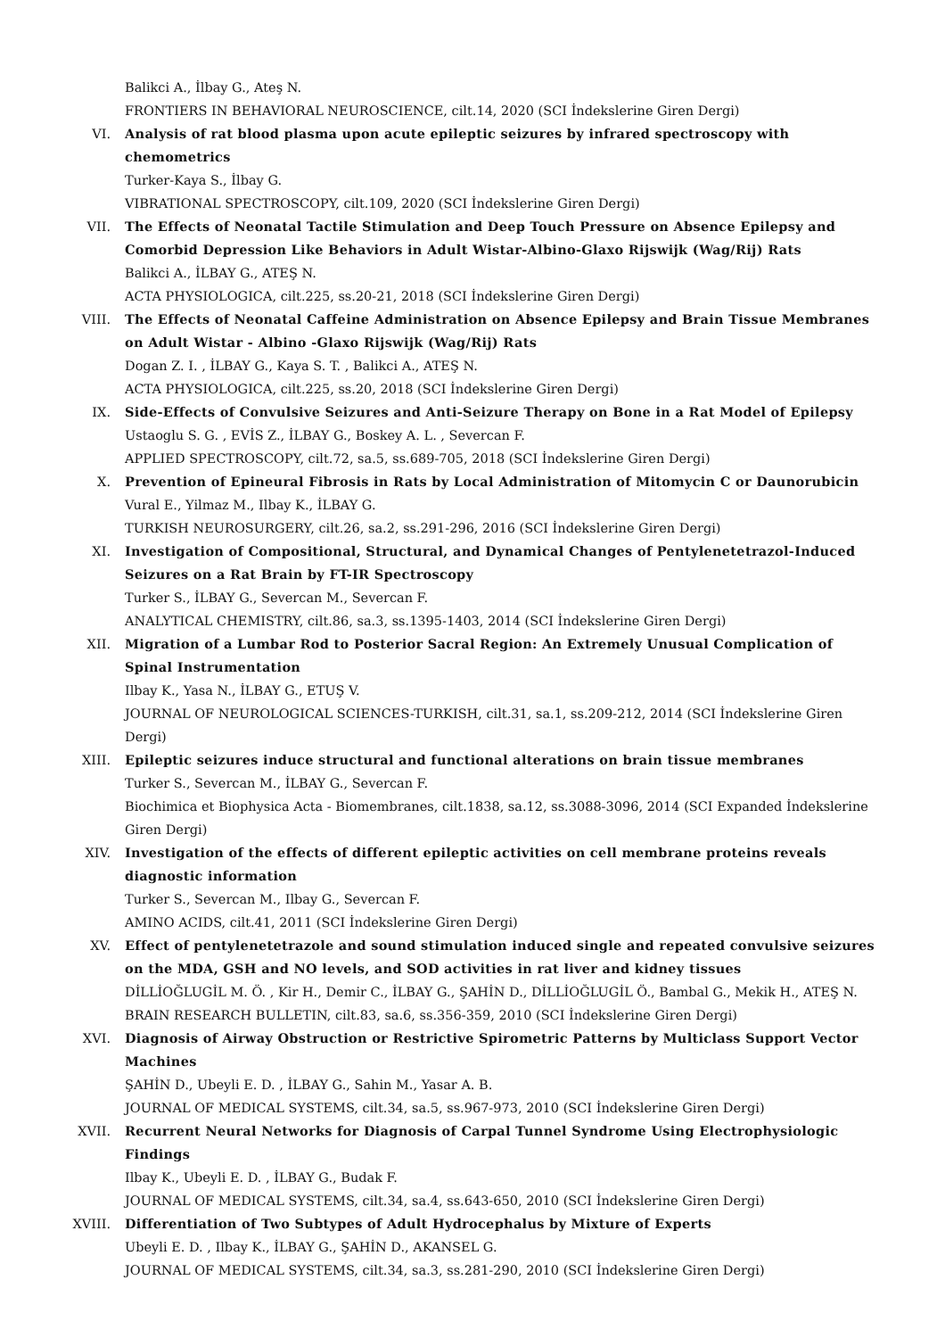Balikci A., İlbay G., Ateş N.
FRONTIERS IN BEHAVIORAL NEUROSCIENCE, cilt.14, 2020 (SCI İndekslerine Giren Dergi)
VI. Analysis of rat blood plasma upon acute epileptic seizures by infrared spectroscopy with chemometrics
Turker-Kaya S., İlbay G.
VIBRATIONAL SPECTROSCOPY, cilt.109, 2020 (SCI İndekslerine Giren Dergi)
VII. The Effects of Neonatal Tactile Stimulation and Deep Touch Pressure on Absence Epilepsy and Comorbid Depression Like Behaviors in Adult Wistar-Albino-Glaxo Rijswijk (Wag/Rij) Rats
Balikci A., İLBAY G., ATEŞ N.
ACTA PHYSIOLOGICA, cilt.225, ss.20-21, 2018 (SCI İndekslerine Giren Dergi)
VIII. The Effects of Neonatal Caffeine Administration on Absence Epilepsy and Brain Tissue Membranes on Adult Wistar - Albino -Glaxo Rijswijk (Wag/Rij) Rats
Dogan Z. I. , İLBAY G., Kaya S. T. , Balikci A., ATEŞ N.
ACTA PHYSIOLOGICA, cilt.225, ss.20, 2018 (SCI İndekslerine Giren Dergi)
IX. Side-Effects of Convulsive Seizures and Anti-Seizure Therapy on Bone in a Rat Model of Epilepsy
Ustaoglu S. G. , EVİS Z., İLBAY G., Boskey A. L. , Severcan F.
APPLIED SPECTROSCOPY, cilt.72, sa.5, ss.689-705, 2018 (SCI İndekslerine Giren Dergi)
X. Prevention of Epineural Fibrosis in Rats by Local Administration of Mitomycin C or Daunorubicin
Vural E., Yilmaz M., Ilbay K., İLBAY G.
TURKISH NEUROSURGERY, cilt.26, sa.2, ss.291-296, 2016 (SCI İndekslerine Giren Dergi)
XI. Investigation of Compositional, Structural, and Dynamical Changes of Pentylenetetrazol-Induced Seizures on a Rat Brain by FT-IR Spectroscopy
Turker S., İLBAY G., Severcan M., Severcan F.
ANALYTICAL CHEMISTRY, cilt.86, sa.3, ss.1395-1403, 2014 (SCI İndekslerine Giren Dergi)
XII. Migration of a Lumbar Rod to Posterior Sacral Region: An Extremely Unusual Complication of Spinal Instrumentation
Ilbay K., Yasa N., İLBAY G., ETUŞ V.
JOURNAL OF NEUROLOGICAL SCIENCES-TURKISH, cilt.31, sa.1, ss.209-212, 2014 (SCI İndekslerine Giren Dergi)
XIII. Epileptic seizures induce structural and functional alterations on brain tissue membranes
Turker S., Severcan M., İLBAY G., Severcan F.
Biochimica et Biophysica Acta - Biomembranes, cilt.1838, sa.12, ss.3088-3096, 2014 (SCI Expanded İndekslerine Giren Dergi)
XIV. Investigation of the effects of different epileptic activities on cell membrane proteins reveals diagnostic information
Turker S., Severcan M., Ilbay G., Severcan F.
AMINO ACIDS, cilt.41, 2011 (SCI İndekslerine Giren Dergi)
XV. Effect of pentylenetetrazole and sound stimulation induced single and repeated convulsive seizures on the MDA, GSH and NO levels, and SOD activities in rat liver and kidney tissues
DİLLİOĞLUGİL M. Ö. , Kir H., Demir C., İLBAY G., ŞAHİN D., DİLLİOĞLUGİL Ö., Bambal G., Mekik H., ATEŞ N.
BRAIN RESEARCH BULLETIN, cilt.83, sa.6, ss.356-359, 2010 (SCI İndekslerine Giren Dergi)
XVI. Diagnosis of Airway Obstruction or Restrictive Spirometric Patterns by Multiclass Support Vector Machines
ŞAHİN D., Ubeyli E. D. , İLBAY G., Sahin M., Yasar A. B.
JOURNAL OF MEDICAL SYSTEMS, cilt.34, sa.5, ss.967-973, 2010 (SCI İndekslerine Giren Dergi)
XVII. Recurrent Neural Networks for Diagnosis of Carpal Tunnel Syndrome Using Electrophysiologic Findings
Ilbay K., Ubeyli E. D. , İLBAY G., Budak F.
JOURNAL OF MEDICAL SYSTEMS, cilt.34, sa.4, ss.643-650, 2010 (SCI İndekslerine Giren Dergi)
XVIII. Differentiation of Two Subtypes of Adult Hydrocephalus by Mixture of Experts
Ubeyli E. D. , Ilbay K., İLBAY G., ŞAHİN D., AKANSEL G.
JOURNAL OF MEDICAL SYSTEMS, cilt.34, sa.3, ss.281-290, 2010 (SCI İndekslerine Giren Dergi)